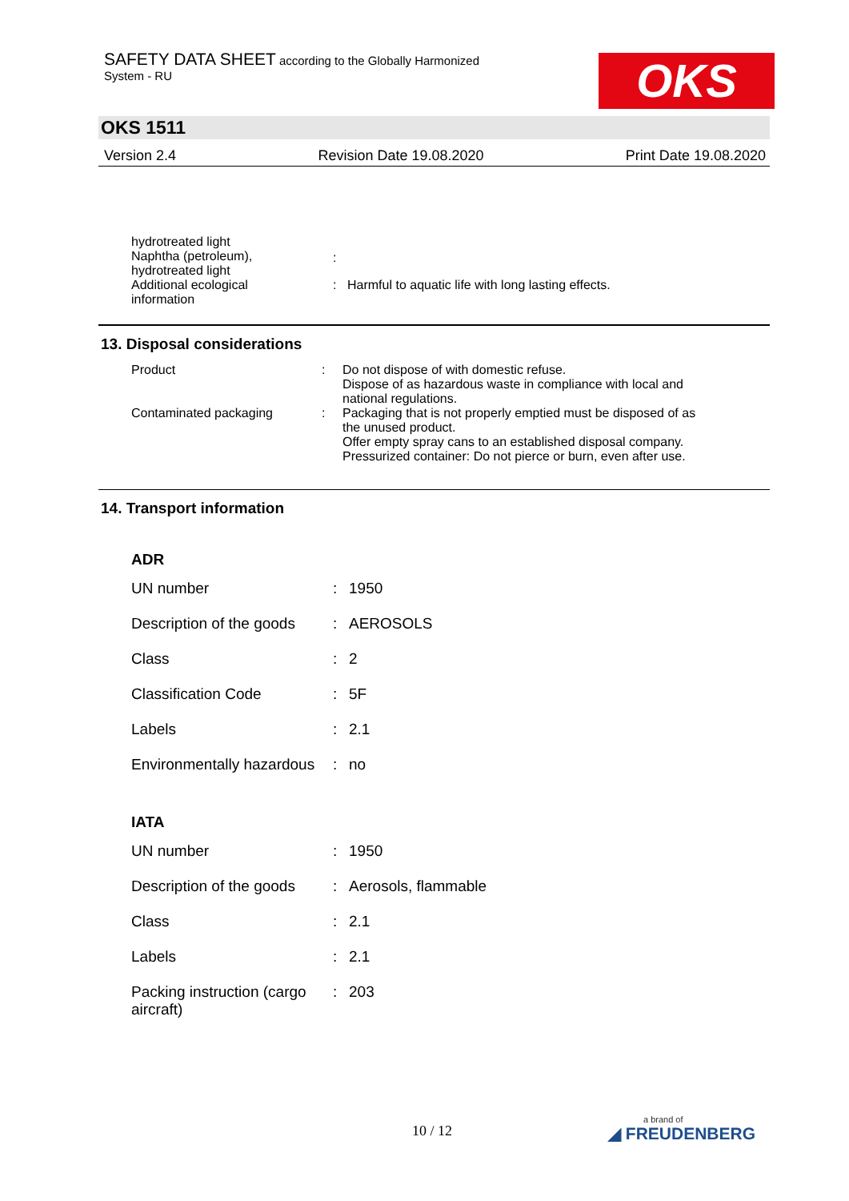SAFETY DATA SHEET according to the Globally Harmonized
System - RU
OKS
OKS 1511
Version 2.4 Revision Date 19.08.2020 Print Date 19.08.2020
| hydrotreated light Naphtha (petroleum), hydrotreated light | : | |
| Additional ecological information | : | Harmful to aquatic life with long lasting effects. |
13. Disposal considerations
| Product | : | Do not dispose of with domestic refuse. Dispose of as hazardous waste in compliance with local and national regulations. |
| Contaminated packaging | : | Packaging that is not properly emptied must be disposed of as the unused product. Offer empty spray cans to an established disposal company. Pressurized container: Do not pierce or burn, even after use. |
14. Transport information
ADR
| UN number | : | 1950 |
| Description of the goods | : | AEROSOLS |
| Class | : | 2 |
| Classification Code | : | 5F |
| Labels | : | 2.1 |
| Environmentally hazardous | : | no |
IATA
| UN number | : | 1950 |
| Description of the goods | : | Aerosols, flammable |
| Class | : | 2.1 |
| Labels | : | 2.1 |
| Packing instruction (cargo aircraft) | : | 203 |
10 / 12 a brand of
◢ FREUDENBERG